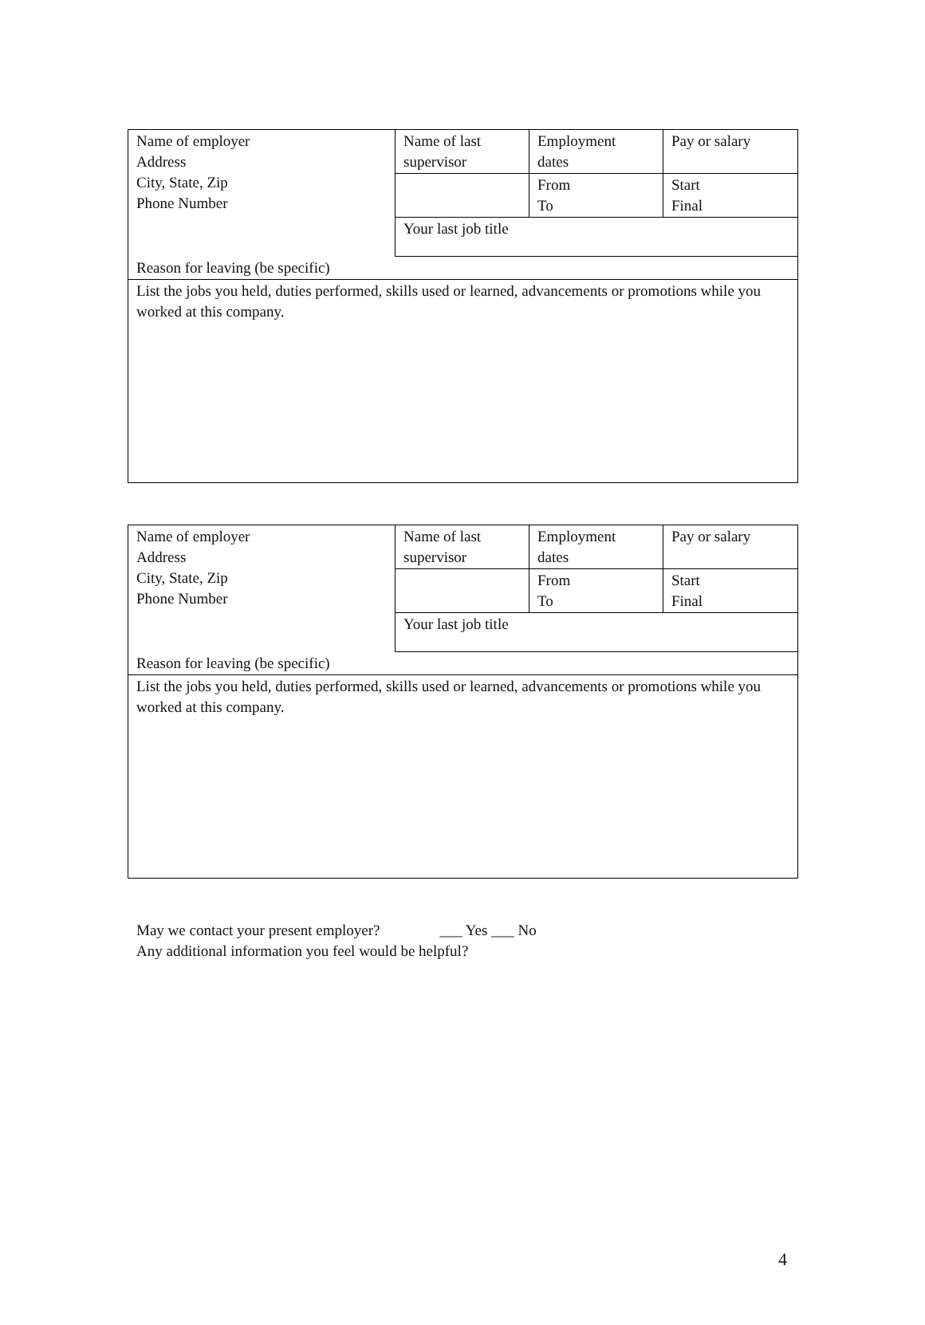| Name of employer Address City, State, Zip Phone Number | Name of last supervisor | Employment dates | Pay or salary |
| | | From To | Start Final |
| | Your last job title | | |
| Reason for leaving (be specific) | | | |
| List the jobs you held, duties performed, skills used or learned, advancements or promotions while you worked at this company. | | | |
| Name of employer Address City, State, Zip Phone Number | Name of last supervisor | Employment dates | Pay or salary |
| | | From To | Start Final |
| | Your last job title | | |
| Reason for leaving (be specific) | | | |
| List the jobs you held, duties performed, skills used or learned, advancements or promotions while you worked at this company. | | | |
May we contact your present employer? ___ Yes ___ No
Any additional information you feel would be helpful?
4